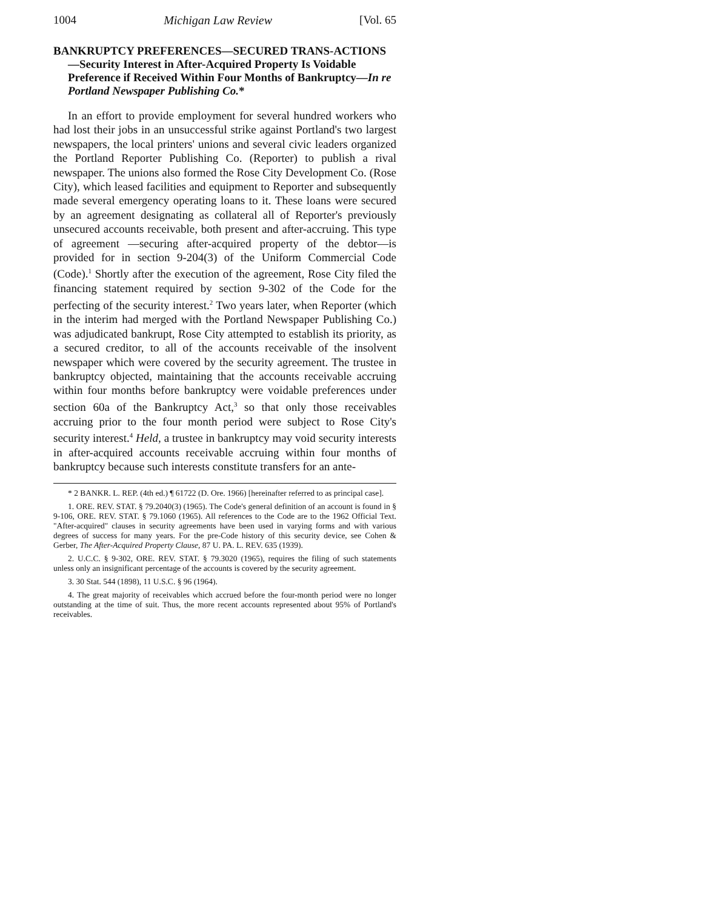1004 Michigan Law Review [Vol. 65
BANKRUPTCY PREFERENCES—SECURED TRANS-ACTIONS—Security Interest in After-Acquired Property Is Voidable Preference if Received Within Four Months of Bankruptcy—In re Portland Newspaper Publishing Co.*
In an effort to provide employment for several hundred workers who had lost their jobs in an unsuccessful strike against Portland's two largest newspapers, the local printers' unions and several civic leaders organized the Portland Reporter Publishing Co. (Reporter) to publish a rival newspaper. The unions also formed the Rose City Development Co. (Rose City), which leased facilities and equipment to Reporter and subsequently made several emergency operating loans to it. These loans were secured by an agreement designating as collateral all of Reporter's previously unsecured accounts receivable, both present and after-accruing. This type of agreement —securing after-acquired property of the debtor—is provided for in section 9-204(3) of the Uniform Commercial Code (Code).<sup>1</sup> Shortly after the execution of the agreement, Rose City filed the financing statement required by section 9-302 of the Code for the perfecting of the security interest.<sup>2</sup> Two years later, when Reporter (which in the interim had merged with the Portland Newspaper Publishing Co.) was adjudicated bankrupt, Rose City attempted to establish its priority, as a secured creditor, to all of the accounts receivable of the insolvent newspaper which were covered by the security agreement. The trustee in bankruptcy objected, maintaining that the accounts receivable accruing within four months before bankruptcy were voidable preferences under section 60a of the Bankruptcy Act,<sup>3</sup> so that only those receivables accruing prior to the four month period were subject to Rose City's security interest.<sup>4</sup> Held, a trustee in bankruptcy may void security interests in after-acquired accounts receivable accruing within four months of bankruptcy because such interests constitute transfers for an ante-
* 2 BANKR. L. REP. (4th ed.) ¶ 61722 (D. Ore. 1966) [hereinafter referred to as principal case].
1. ORE. REV. STAT. § 79.2040(3) (1965). The Code's general definition of an account is found in § 9-106, ORE. REV. STAT. § 79.1060 (1965). All references to the Code are to the 1962 Official Text. "After-acquired" clauses in security agreements have been used in varying forms and with various degrees of success for many years. For the pre-Code history of this security device, see Cohen & Gerber, The After-Acquired Property Clause, 87 U. PA. L. REV. 635 (1939).
2. U.C.C. § 9-302, ORE. REV. STAT. § 79.3020 (1965), requires the filing of such statements unless only an insignificant percentage of the accounts is covered by the security agreement.
3. 30 Stat. 544 (1898), 11 U.S.C. § 96 (1964).
4. The great majority of receivables which accrued before the four-month period were no longer outstanding at the time of suit. Thus, the more recent accounts represented about 95% of Portland's receivables.